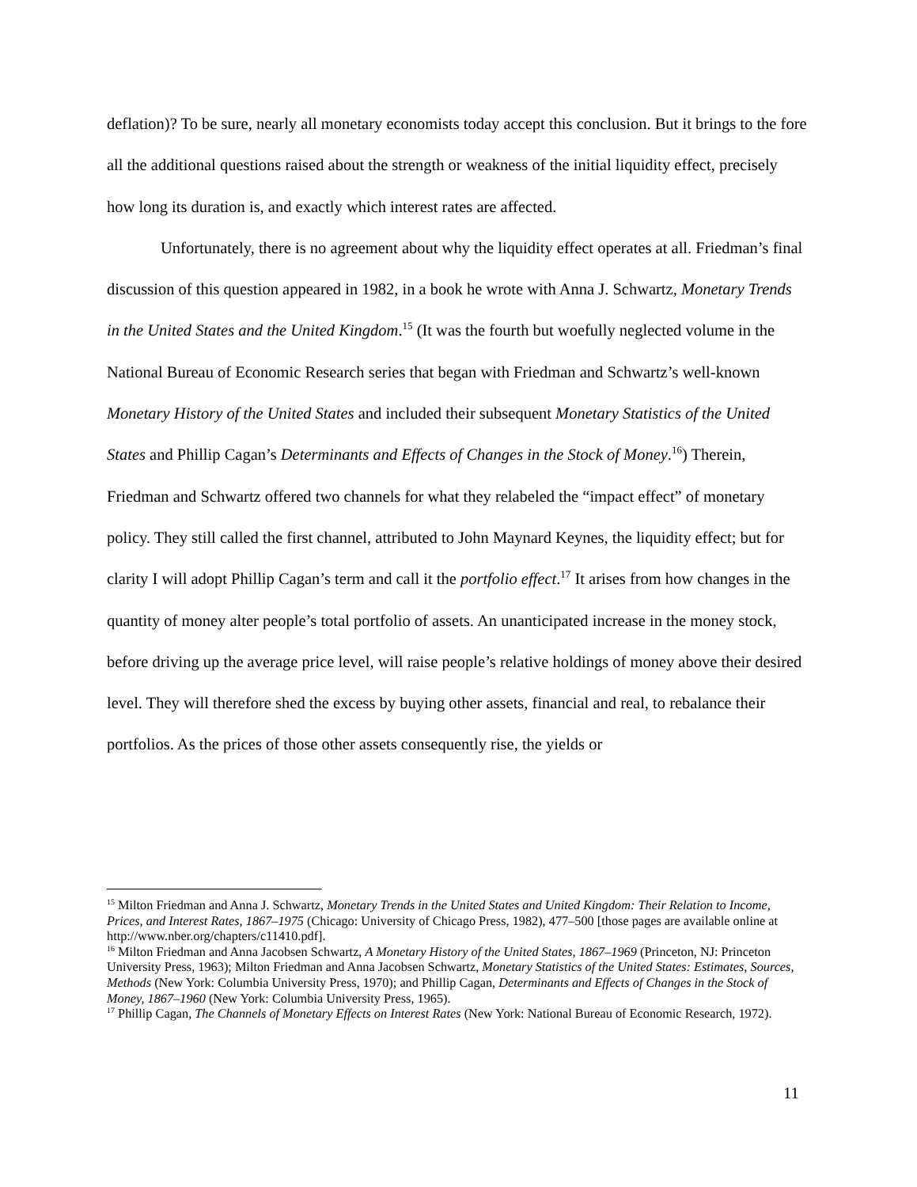deflation)? To be sure, nearly all monetary economists today accept this conclusion. But it brings to the fore all the additional questions raised about the strength or weakness of the initial liquidity effect, precisely how long its duration is, and exactly which interest rates are affected.
Unfortunately, there is no agreement about why the liquidity effect operates at all. Friedman’s final discussion of this question appeared in 1982, in a book he wrote with Anna J. Schwartz, Monetary Trends in the United States and the United Kingdom.<sup>15</sup> (It was the fourth but woefully neglected volume in the National Bureau of Economic Research series that began with Friedman and Schwartz’s well-known Monetary History of the United States and included their subsequent Monetary Statistics of the United States and Phillip Cagan’s Determinants and Effects of Changes in the Stock of Money.<sup>16</sup>) Therein, Friedman and Schwartz offered two channels for what they relabeled the “impact effect” of monetary policy. They still called the first channel, attributed to John Maynard Keynes, the liquidity effect; but for clarity I will adopt Phillip Cagan’s term and call it the portfolio effect.<sup>17</sup> It arises from how changes in the quantity of money alter people’s total portfolio of assets. An unanticipated increase in the money stock, before driving up the average price level, will raise people’s relative holdings of money above their desired level. They will therefore shed the excess by buying other assets, financial and real, to rebalance their portfolios. As the prices of those other assets consequently rise, the yields or
<sup>15</sup> Milton Friedman and Anna J. Schwartz, Monetary Trends in the United States and United Kingdom: Their Relation to Income, Prices, and Interest Rates, 1867–1975 (Chicago: University of Chicago Press, 1982), 477–500 [those pages are available online at http://www.nber.org/chapters/c11410.pdf].
<sup>16</sup> Milton Friedman and Anna Jacobsen Schwartz, A Monetary History of the United States, 1867–1969 (Princeton, NJ: Princeton University Press, 1963); Milton Friedman and Anna Jacobsen Schwartz, Monetary Statistics of the United States: Estimates, Sources, Methods (New York: Columbia University Press, 1970); and Phillip Cagan, Determinants and Effects of Changes in the Stock of Money, 1867–1960 (New York: Columbia University Press, 1965).
<sup>17</sup> Phillip Cagan, The Channels of Monetary Effects on Interest Rates (New York: National Bureau of Economic Research, 1972).
11